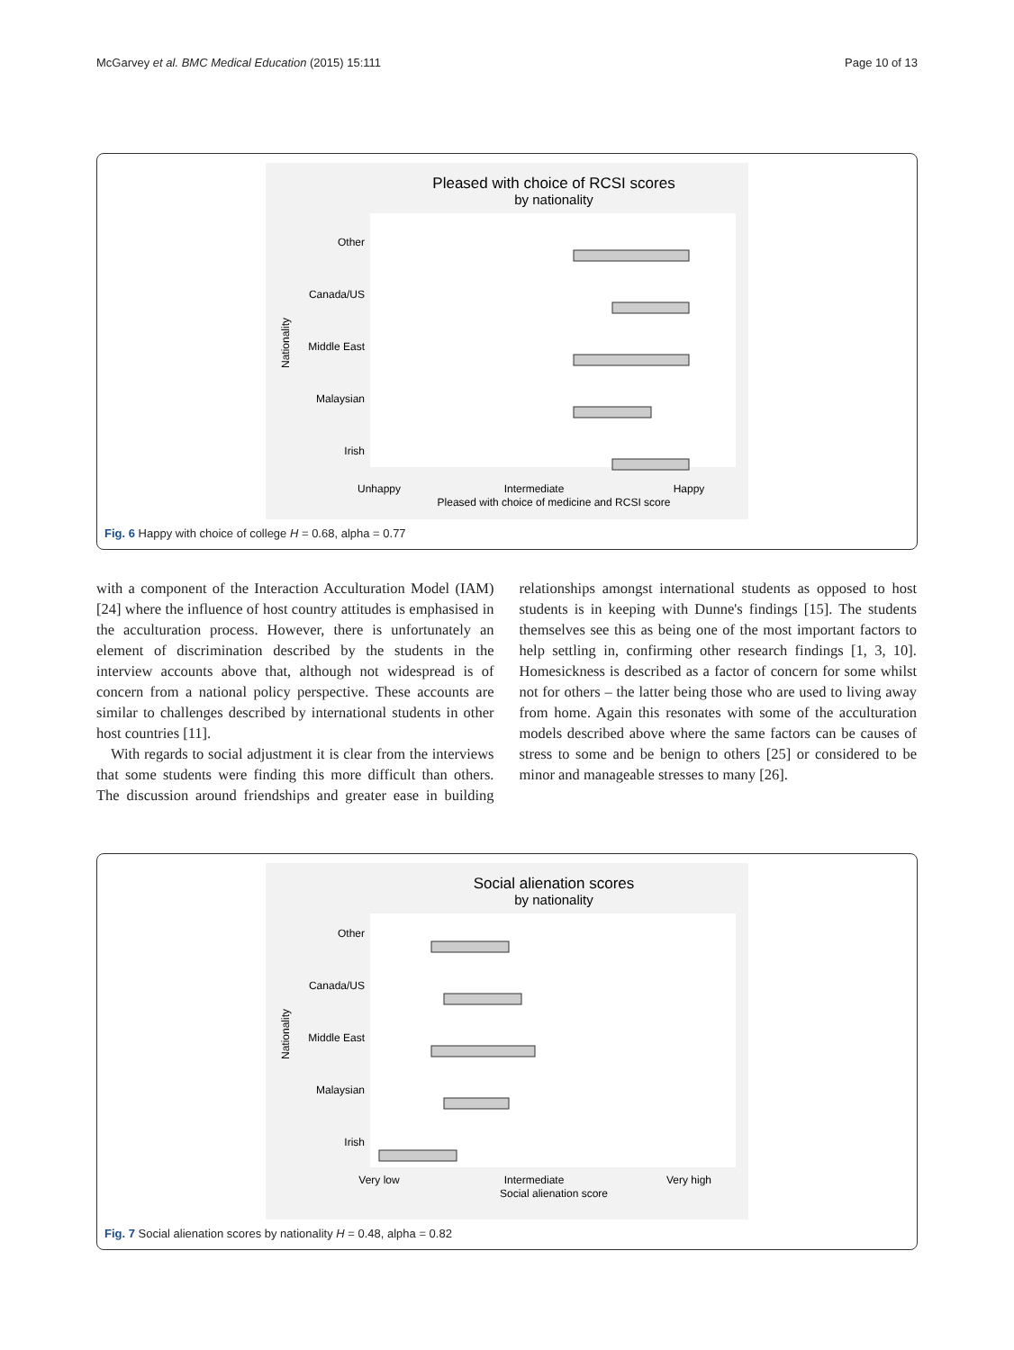McGarvey et al. BMC Medical Education (2015) 15:111 Page 10 of 13
Pleased with choice of RCSI scores
by nationality
Other
Canada/US
Middle East
Malaysian
Irish
Nationality
Unhappy
Intermediate
Happy
Pleased with choice of medicine and RCSI score
Fig. 6 Happy with choice of college H = 0.68, alpha = 0.77
with a component of the Interaction Acculturation Model (IAM) [24] where the influence of host country attitudes is emphasised in the acculturation process. However, there is unfortunately an element of discrimination described by the students in the interview accounts above that, although not widespread is of concern from a national policy perspective. These accounts are similar to challenges described by international students in other host countries [11].
With regards to social adjustment it is clear from the interviews that some students were finding this more difficult than others. The discussion around friendships and greater ease in building relationships amongst international students as opposed to host students is in keeping with Dunne's findings [15]. The students themselves see this as being one of the most important factors to help settling in, confirming other research findings [1, 3, 10]. Homesickness is described as a factor of concern for some whilst not for others – the latter being those who are used to living away from home. Again this resonates with some of the acculturation models described above where the same factors can be causes of stress to some and be benign to others [25] or considered to be minor and manageable stresses to many [26].
Social alienation scores
by nationality
Other
Canada/US
Middle East
Malaysian
Irish
Nationality
Very low
Intermediate
Very high
Social alienation score
Fig. 7 Social alienation scores by nationality H = 0.48, alpha = 0.82